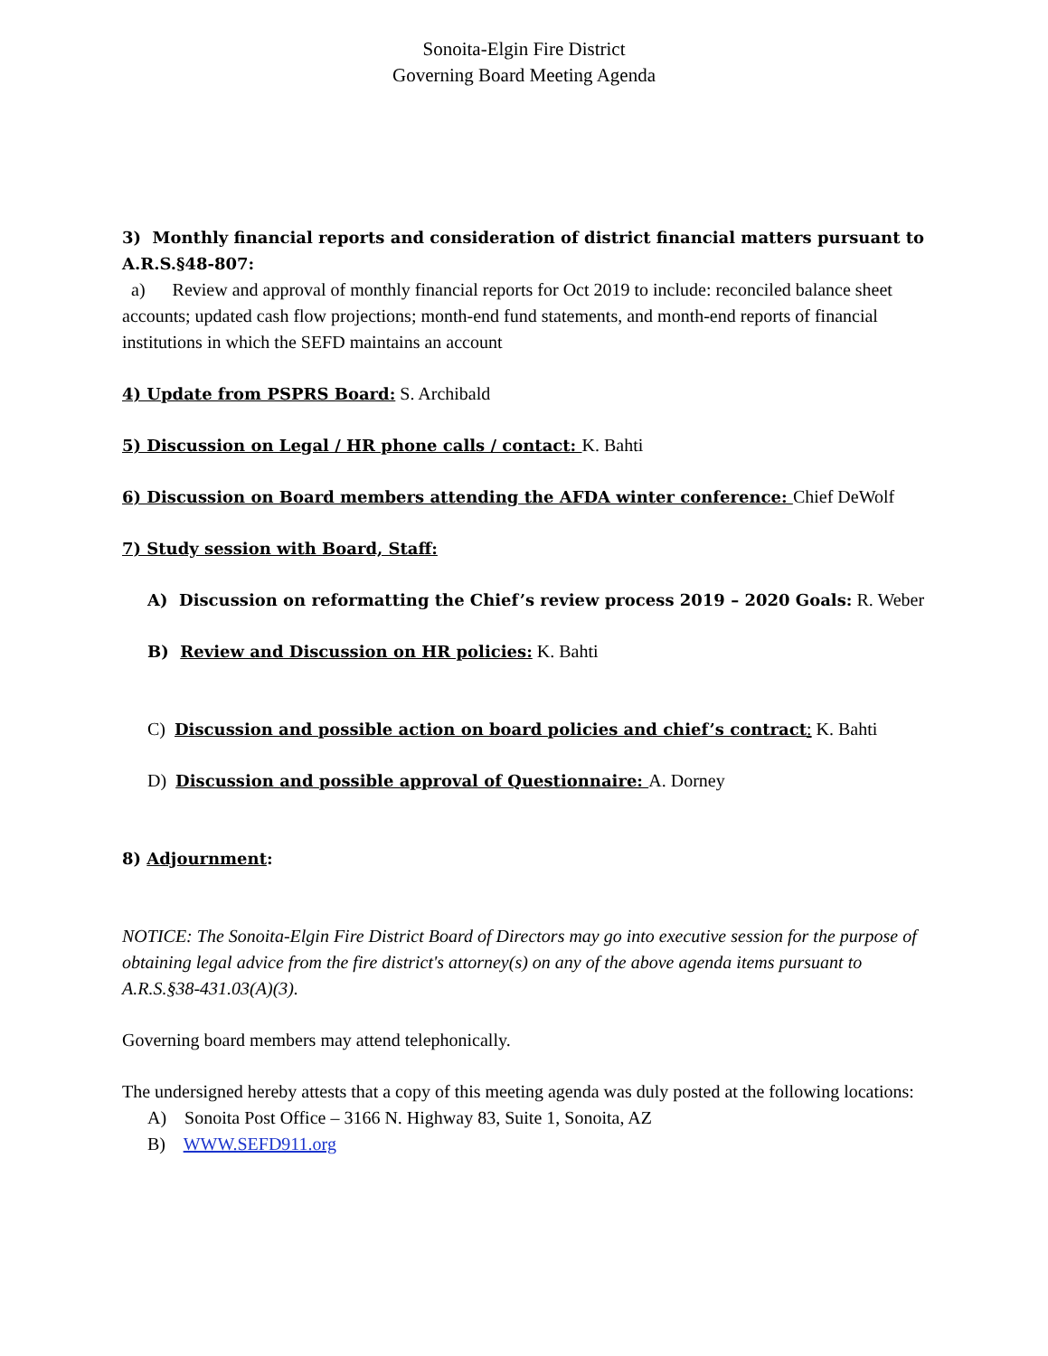Sonoita-Elgin Fire District
Governing Board Meeting Agenda
3) Monthly financial reports and consideration of district financial matters pursuant to A.R.S.§48-807:
a) Review and approval of monthly financial reports for Oct 2019 to include: reconciled balance sheet accounts; updated cash flow projections; month-end fund statements, and month-end reports of financial institutions in which the SEFD maintains an account
4) Update from PSPRS Board: S. Archibald
5) Discussion on Legal / HR phone calls / contact: K. Bahti
6) Discussion on Board members attending the AFDA winter conference: Chief DeWolf
7) Study session with Board, Staff:
A) Discussion on reformatting the Chief’s review process 2019 – 2020 Goals: R. Weber
B) Review and Discussion on HR policies: K. Bahti
C) Discussion and possible action on board policies and chief’s contract: K. Bahti
D) Discussion and possible approval of Questionnaire: A. Dorney
8) Adjournment:
NOTICE: The Sonoita-Elgin Fire District Board of Directors may go into executive session for the purpose of obtaining legal advice from the fire district's attorney(s) on any of the above agenda items pursuant to A.R.S.§38-431.03(A)(3).
Governing board members may attend telephonically.
The undersigned hereby attests that a copy of this meeting agenda was duly posted at the following locations:
A) Sonoita Post Office – 3166 N. Highway 83, Suite 1, Sonoita, AZ
B) WWW.SEFD911.org